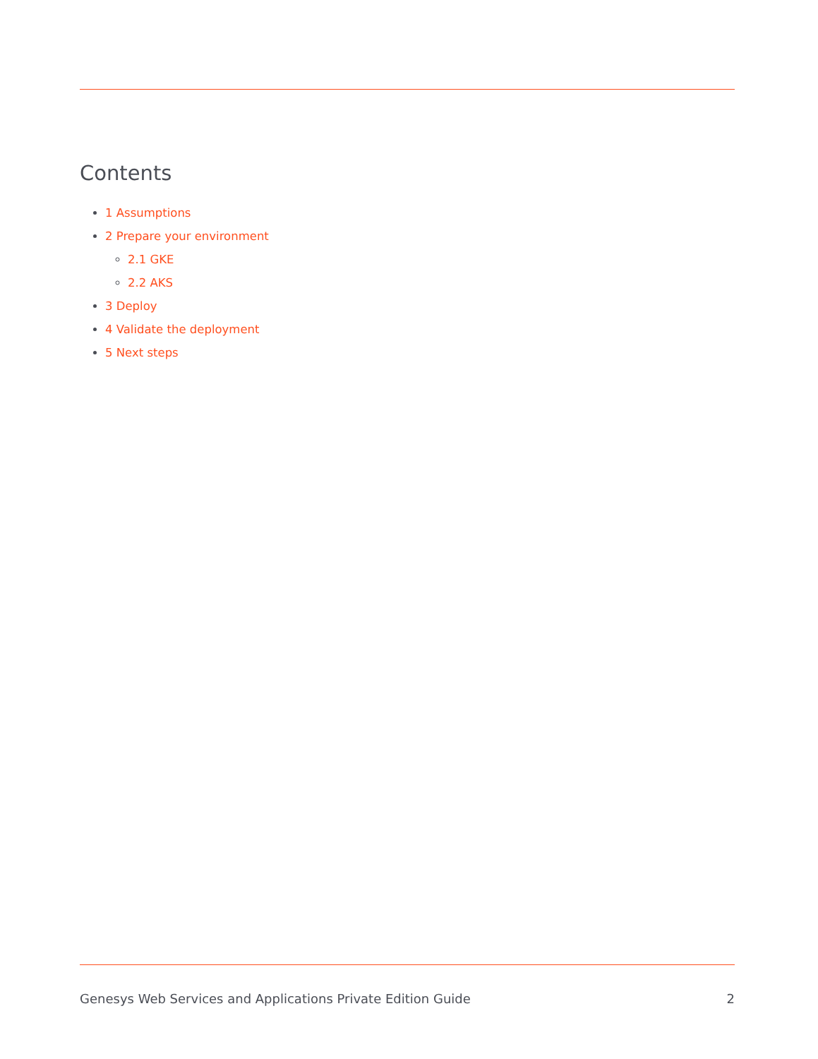Contents
1 Assumptions
2 Prepare your environment
2.1 GKE
2.2 AKS
3 Deploy
4 Validate the deployment
5 Next steps
Genesys Web Services and Applications Private Edition Guide 2